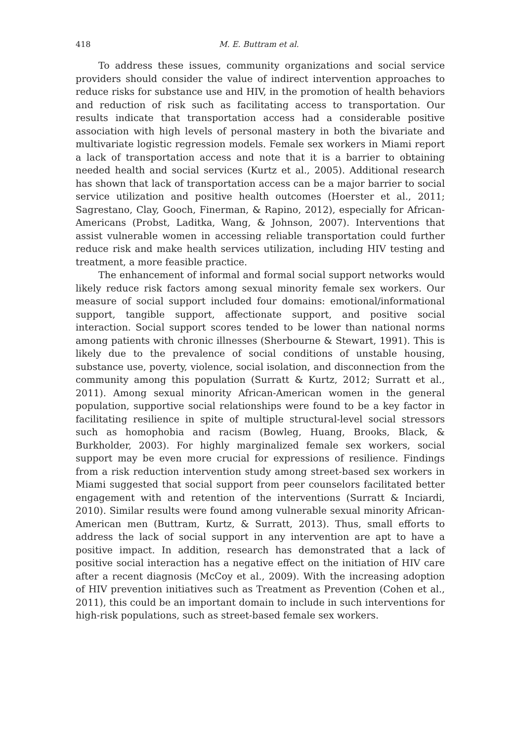418 M. E. Buttram et al.
To address these issues, community organizations and social service providers should consider the value of indirect intervention approaches to reduce risks for substance use and HIV, in the promotion of health behaviors and reduction of risk such as facilitating access to transportation. Our results indicate that transportation access had a considerable positive association with high levels of personal mastery in both the bivariate and multivariate logistic regression models. Female sex workers in Miami report a lack of transportation access and note that it is a barrier to obtaining needed health and social services (Kurtz et al., 2005). Additional research has shown that lack of transportation access can be a major barrier to social service utilization and positive health outcomes (Hoerster et al., 2011; Sagrestano, Clay, Gooch, Finerman, & Rapino, 2012), especially for African-Americans (Probst, Laditka, Wang, & Johnson, 2007). Interventions that assist vulnerable women in accessing reliable transportation could further reduce risk and make health services utilization, including HIV testing and treatment, a more feasible practice.
The enhancement of informal and formal social support networks would likely reduce risk factors among sexual minority female sex workers. Our measure of social support included four domains: emotional/informational support, tangible support, affectionate support, and positive social interaction. Social support scores tended to be lower than national norms among patients with chronic illnesses (Sherbourne & Stewart, 1991). This is likely due to the prevalence of social conditions of unstable housing, substance use, poverty, violence, social isolation, and disconnection from the community among this population (Surratt & Kurtz, 2012; Surratt et al., 2011). Among sexual minority African-American women in the general population, supportive social relationships were found to be a key factor in facilitating resilience in spite of multiple structural-level social stressors such as homophobia and racism (Bowleg, Huang, Brooks, Black, & Burkholder, 2003). For highly marginalized female sex workers, social support may be even more crucial for expressions of resilience. Findings from a risk reduction intervention study among street-based sex workers in Miami suggested that social support from peer counselors facilitated better engagement with and retention of the interventions (Surratt & Inciardi, 2010). Similar results were found among vulnerable sexual minority African-American men (Buttram, Kurtz, & Surratt, 2013). Thus, small efforts to address the lack of social support in any intervention are apt to have a positive impact. In addition, research has demonstrated that a lack of positive social interaction has a negative effect on the initiation of HIV care after a recent diagnosis (McCoy et al., 2009). With the increasing adoption of HIV prevention initiatives such as Treatment as Prevention (Cohen et al., 2011), this could be an important domain to include in such interventions for high-risk populations, such as street-based female sex workers.